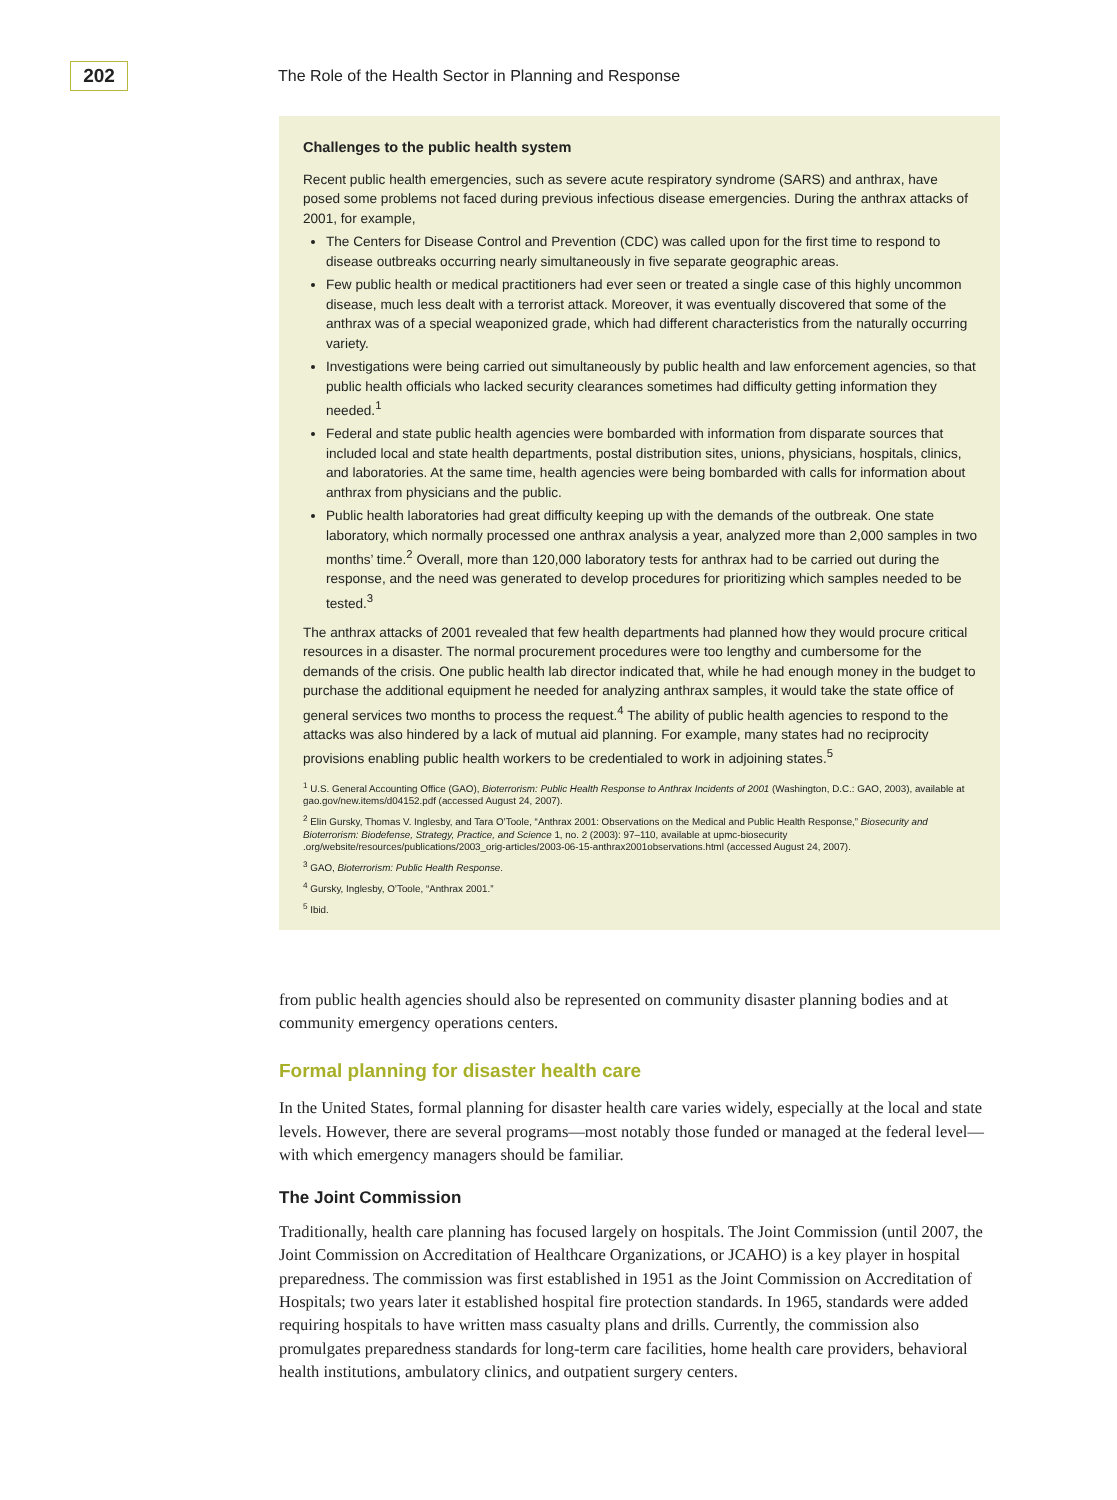202
The Role of the Health Sector in Planning and Response
Challenges to the public health system
Recent public health emergencies, such as severe acute respiratory syndrome (SARS) and anthrax, have posed some problems not faced during previous infectious disease emergencies. During the anthrax attacks of 2001, for example,
The Centers for Disease Control and Prevention (CDC) was called upon for the first time to respond to disease outbreaks occurring nearly simultaneously in five separate geographic areas.
Few public health or medical practitioners had ever seen or treated a single case of this highly uncommon disease, much less dealt with a terrorist attack. Moreover, it was eventually discovered that some of the anthrax was of a special weaponized grade, which had different characteristics from the naturally occurring variety.
Investigations were being carried out simultaneously by public health and law enforcement agencies, so that public health officials who lacked security clearances sometimes had difficulty getting information they needed.<sup>1</sup>
Federal and state public health agencies were bombarded with information from disparate sources that included local and state health departments, postal distribution sites, unions, physicians, hospitals, clinics, and laboratories. At the same time, health agencies were being bombarded with calls for information about anthrax from physicians and the public.
Public health laboratories had great difficulty keeping up with the demands of the outbreak. One state laboratory, which normally processed one anthrax analysis a year, analyzed more than 2,000 samples in two months’ time.<sup>2</sup> Overall, more than 120,000 laboratory tests for anthrax had to be carried out during the response, and the need was generated to develop procedures for prioritizing which samples needed to be tested.<sup>3</sup>
The anthrax attacks of 2001 revealed that few health departments had planned how they would procure critical resources in a disaster. The normal procurement procedures were too lengthy and cumbersome for the demands of the crisis. One public health lab director indicated that, while he had enough money in the budget to purchase the additional equipment he needed for analyzing anthrax samples, it would take the state office of general services two months to process the request.<sup>4</sup> The ability of public health agencies to respond to the attacks was also hindered by a lack of mutual aid planning. For example, many states had no reciprocity provisions enabling public health workers to be credentialed to work in adjoining states.<sup>5</sup>
<sup>1</sup> U.S. General Accounting Office (GAO), Bioterrorism: Public Health Response to Anthrax Incidents of 2001 (Washington, D.C.: GAO, 2003), available at gao.gov/new.items/d04152.pdf (accessed August 24, 2007).
<sup>2</sup> Elin Gursky, Thomas V. Inglesby, and Tara O’Toole, “Anthrax 2001: Observations on the Medical and Public Health Response,” Biosecurity and Bioterrorism: Biodefense, Strategy, Practice, and Science 1, no. 2 (2003): 97–110, available at upmc-biosecurity .org/website/resources/publications/2003_orig-articles/2003-06-15-anthrax2001observations.html (accessed August 24, 2007).
<sup>3</sup> GAO, Bioterrorism: Public Health Response.
<sup>4</sup> Gursky, Inglesby, O’Toole, “Anthrax 2001.”
<sup>5</sup> Ibid.
from public health agencies should also be represented on community disaster planning bodies and at community emergency operations centers.
Formal planning for disaster health care
In the United States, formal planning for disaster health care varies widely, especially at the local and state levels. However, there are several programs—most notably those funded or managed at the federal level—with which emergency managers should be familiar.
The Joint Commission
Traditionally, health care planning has focused largely on hospitals. The Joint Commission (until 2007, the Joint Commission on Accreditation of Healthcare Organizations, or JCAHO) is a key player in hospital preparedness. The commission was first established in 1951 as the Joint Commission on Accreditation of Hospitals; two years later it established hospital fire protection standards. In 1965, standards were added requiring hospitals to have written mass casualty plans and drills. Currently, the commission also promulgates preparedness standards for long-term care facilities, home health care providers, behavioral health institutions, ambulatory clinics, and outpatient surgery centers.